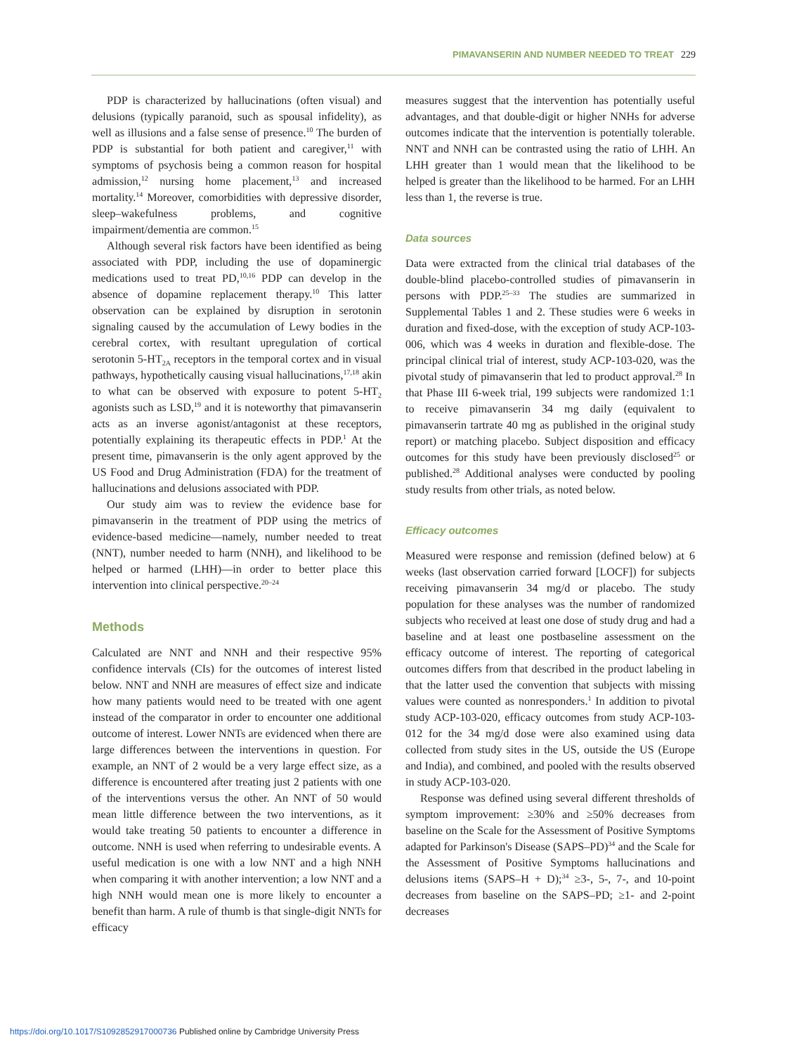PIMAVANSERIN AND NUMBER NEEDED TO TREAT 229
PDP is characterized by hallucinations (often visual) and delusions (typically paranoid, such as spousal infidelity), as well as illusions and a false sense of presence.<sup>10</sup> The burden of PDP is substantial for both patient and caregiver,<sup>11</sup> with symptoms of psychosis being a common reason for hospital admission,<sup>12</sup> nursing home placement,<sup>13</sup> and increased mortality.<sup>14</sup> Moreover, comorbidities with depressive disorder, sleep–wakefulness problems, and cognitive impairment/dementia are common.<sup>15</sup>
Although several risk factors have been identified as being associated with PDP, including the use of dopaminergic medications used to treat PD,<sup>10,16</sup> PDP can develop in the absence of dopamine replacement therapy.<sup>10</sup> This latter observation can be explained by disruption in serotonin signaling caused by the accumulation of Lewy bodies in the cerebral cortex, with resultant upregulation of cortical serotonin 5-HT<sub>2A</sub> receptors in the temporal cortex and in visual pathways, hypothetically causing visual hallucinations,<sup>17,18</sup> akin to what can be observed with exposure to potent 5-HT<sub>2</sub> agonists such as LSD,<sup>19</sup> and it is noteworthy that pimavanserin acts as an inverse agonist/antagonist at these receptors, potentially explaining its therapeutic effects in PDP.<sup>1</sup> At the present time, pimavanserin is the only agent approved by the US Food and Drug Administration (FDA) for the treatment of hallucinations and delusions associated with PDP.
Our study aim was to review the evidence base for pimavanserin in the treatment of PDP using the metrics of evidence-based medicine—namely, number needed to treat (NNT), number needed to harm (NNH), and likelihood to be helped or harmed (LHH)—in order to better place this intervention into clinical perspective.<sup>20–24</sup>
Methods
Calculated are NNT and NNH and their respective 95% confidence intervals (CIs) for the outcomes of interest listed below. NNT and NNH are measures of effect size and indicate how many patients would need to be treated with one agent instead of the comparator in order to encounter one additional outcome of interest. Lower NNTs are evidenced when there are large differences between the interventions in question. For example, an NNT of 2 would be a very large effect size, as a difference is encountered after treating just 2 patients with one of the interventions versus the other. An NNT of 50 would mean little difference between the two interventions, as it would take treating 50 patients to encounter a difference in outcome. NNH is used when referring to undesirable events. A useful medication is one with a low NNT and a high NNH when comparing it with another intervention; a low NNT and a high NNH would mean one is more likely to encounter a benefit than harm. A rule of thumb is that single-digit NNTs for efficacy
measures suggest that the intervention has potentially useful advantages, and that double-digit or higher NNHs for adverse outcomes indicate that the intervention is potentially tolerable. NNT and NNH can be contrasted using the ratio of LHH. An LHH greater than 1 would mean that the likelihood to be helped is greater than the likelihood to be harmed. For an LHH less than 1, the reverse is true.
Data sources
Data were extracted from the clinical trial databases of the double-blind placebo-controlled studies of pimavanserin in persons with PDP.<sup>25–33</sup> The studies are summarized in Supplemental Tables 1 and 2. These studies were 6 weeks in duration and fixed-dose, with the exception of study ACP-103-006, which was 4 weeks in duration and flexible-dose. The principal clinical trial of interest, study ACP-103-020, was the pivotal study of pimavanserin that led to product approval.<sup>28</sup> In that Phase III 6-week trial, 199 subjects were randomized 1:1 to receive pimavanserin 34 mg daily (equivalent to pimavanserin tartrate 40 mg as published in the original study report) or matching placebo. Subject disposition and efficacy outcomes for this study have been previously disclosed<sup>25</sup> or published.<sup>28</sup> Additional analyses were conducted by pooling study results from other trials, as noted below.
Efficacy outcomes
Measured were response and remission (defined below) at 6 weeks (last observation carried forward [LOCF]) for subjects receiving pimavanserin 34 mg/d or placebo. The study population for these analyses was the number of randomized subjects who received at least one dose of study drug and had a baseline and at least one postbaseline assessment on the efficacy outcome of interest. The reporting of categorical outcomes differs from that described in the product labeling in that the latter used the convention that subjects with missing values were counted as nonresponders.<sup>1</sup> In addition to pivotal study ACP-103-020, efficacy outcomes from study ACP-103-012 for the 34 mg/d dose were also examined using data collected from study sites in the US, outside the US (Europe and India), and combined, and pooled with the results observed in study ACP-103-020.
Response was defined using several different thresholds of symptom improvement: ≥30% and ≥50% decreases from baseline on the Scale for the Assessment of Positive Symptoms adapted for Parkinson's Disease (SAPS–PD)<sup>34</sup> and the Scale for the Assessment of Positive Symptoms hallucinations and delusions items (SAPS–H + D);<sup>34</sup> ≥3-, 5-, 7-, and 10-point decreases from baseline on the SAPS–PD; ≥1- and 2-point decreases
https://doi.org/10.1017/S1092852917000736 Published online by Cambridge University Press